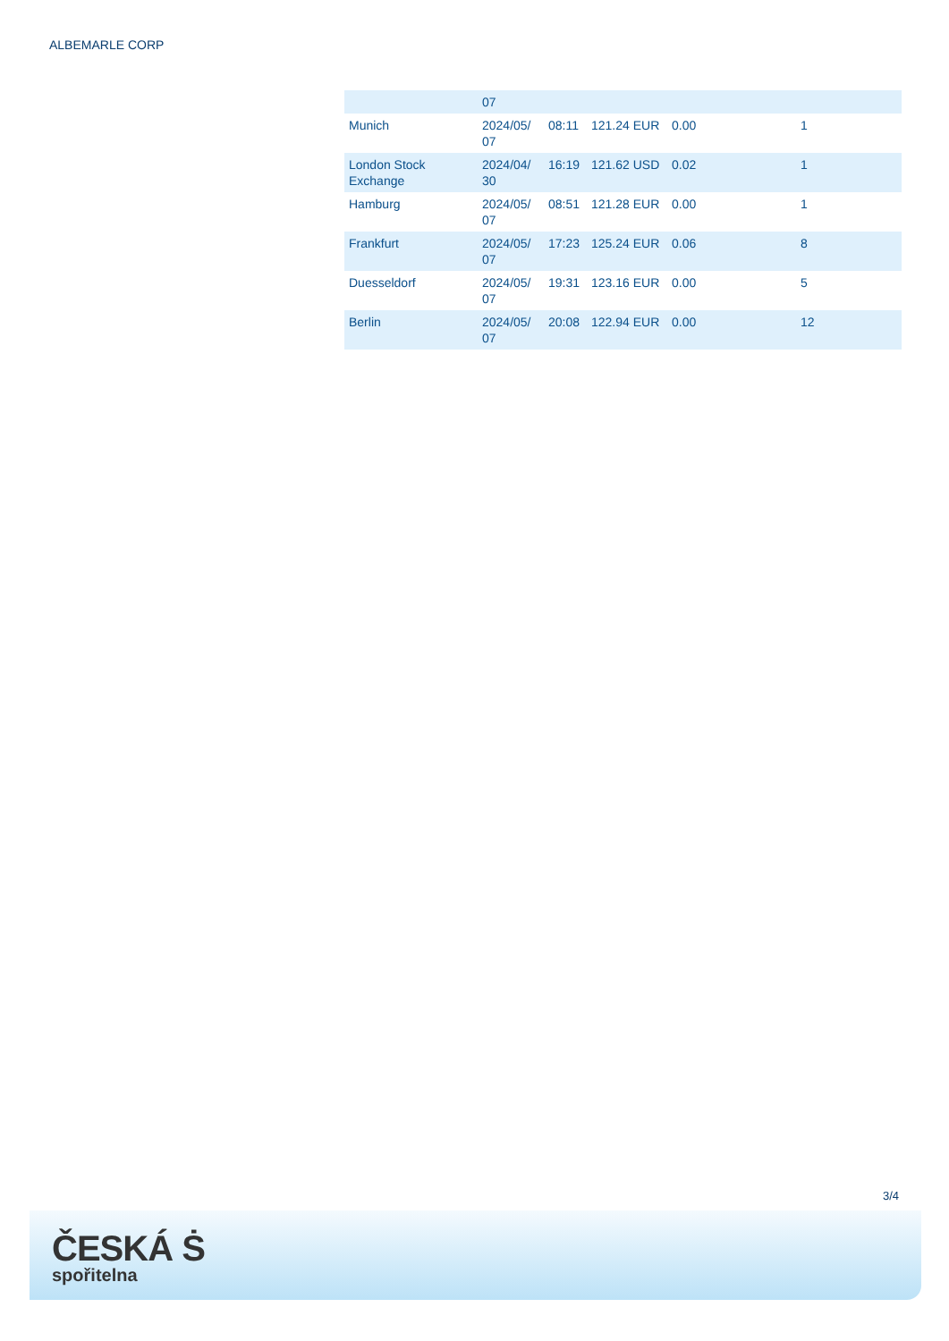ALBEMARLE CORP
| | 07 | | | | |
| Munich | 2024/05/ 07 | 08:11 | 121.24 EUR | 0.00 | 1 |
| London Stock Exchange | 2024/04/ 30 | 16:19 | 121.62 USD | 0.02 | 1 |
| Hamburg | 2024/05/ 07 | 08:51 | 121.28 EUR | 0.00 | 1 |
| Frankfurt | 2024/05/ 07 | 17:23 | 125.24 EUR | 0.06 | 8 |
| Duesseldorf | 2024/05/ 07 | 19:31 | 123.16 EUR | 0.00 | 5 |
| Berlin | 2024/05/ 07 | 20:08 | 122.94 EUR | 0.00 | 12 |
3/4
ČESKÁ Ṡ
spořitelna